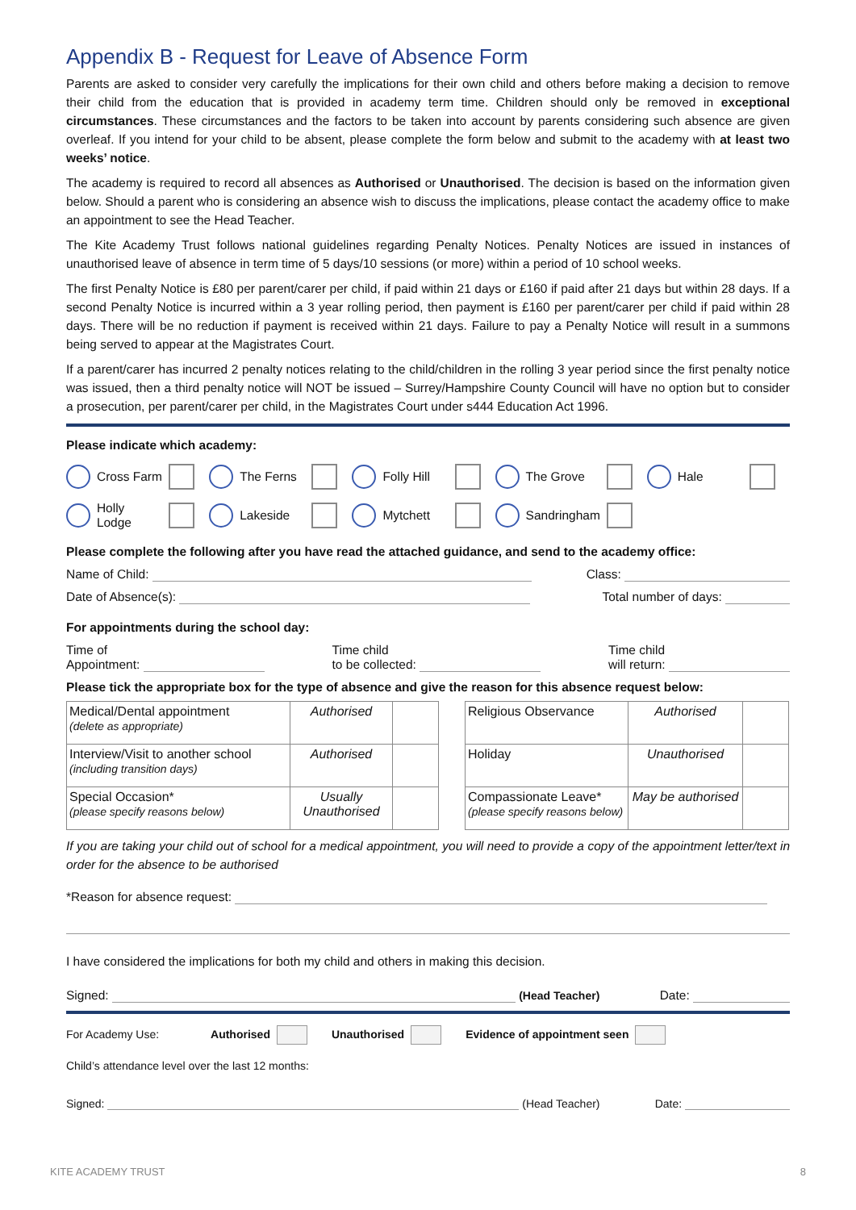Appendix B - Request for Leave of Absence Form
Parents are asked to consider very carefully the implications for their own child and others before making a decision to remove their child from the education that is provided in academy term time. Children should only be removed in exceptional circumstances. These circumstances and the factors to be taken into account by parents considering such absence are given overleaf. If you intend for your child to be absent, please complete the form below and submit to the academy with at least two weeks’ notice.
The academy is required to record all absences as Authorised or Unauthorised. The decision is based on the information given below. Should a parent who is considering an absence wish to discuss the implications, please contact the academy office to make an appointment to see the Head Teacher.
The Kite Academy Trust follows national guidelines regarding Penalty Notices. Penalty Notices are issued in instances of unauthorised leave of absence in term time of 5 days/10 sessions (or more) within a period of 10 school weeks.
The first Penalty Notice is £80 per parent/carer per child, if paid within 21 days or £160 if paid after 21 days but within 28 days. If a second Penalty Notice is incurred within a 3 year rolling period, then payment is £160 per parent/carer per child if paid within 28 days. There will be no reduction if payment is received within 21 days. Failure to pay a Penalty Notice will result in a summons being served to appear at the Magistrates Court.
If a parent/carer has incurred 2 penalty notices relating to the child/children in the rolling 3 year period since the first penalty notice was issued, then a third penalty notice will NOT be issued – Surrey/Hampshire County Council will have no option but to consider a prosecution, per parent/carer per child, in the Magistrates Court under s444 Education Act 1996.
Please indicate which academy:
Cross Farm
The Ferns
Folly Hill
The Grove
Hale
Holly Lodge
Lakeside
Mytchett
Sandringham
Please complete the following after you have read the attached guidance, and send to the academy office:
Name of Child: Class:
Date of Absence(s): Total number of days:
For appointments during the school day:
Time of
Appointment: Time child
to be collected: Time child
will return:
Please tick the appropriate box for the type of absence and give the reason for this absence request below:
| Medical/Dental appointment (delete as appropriate) | Authorised | |
| Interview/Visit to another school (including transition days) | Authorised | |
| Special Occasion* (please specify reasons below) | Usually Unauthorised | |
| Religious Observance | Authorised | |
| Holiday | Unauthorised | |
| Compassionate Leave* (please specify reasons below) | May be authorised | |
If you are taking your child out of school for a medical appointment, you will need to provide a copy of the appointment letter/text in order for the absence to be authorised
*Reason for absence request:
I have considered the implications for both my child and others in making this decision.
Signed: (Head Teacher) Date:
For Academy Use: Authorised Unauthorised Evidence of appointment seen
Child’s attendance level over the last 12 months:
Signed: (Head Teacher) Date:
KITE ACADEMY TRUST 8